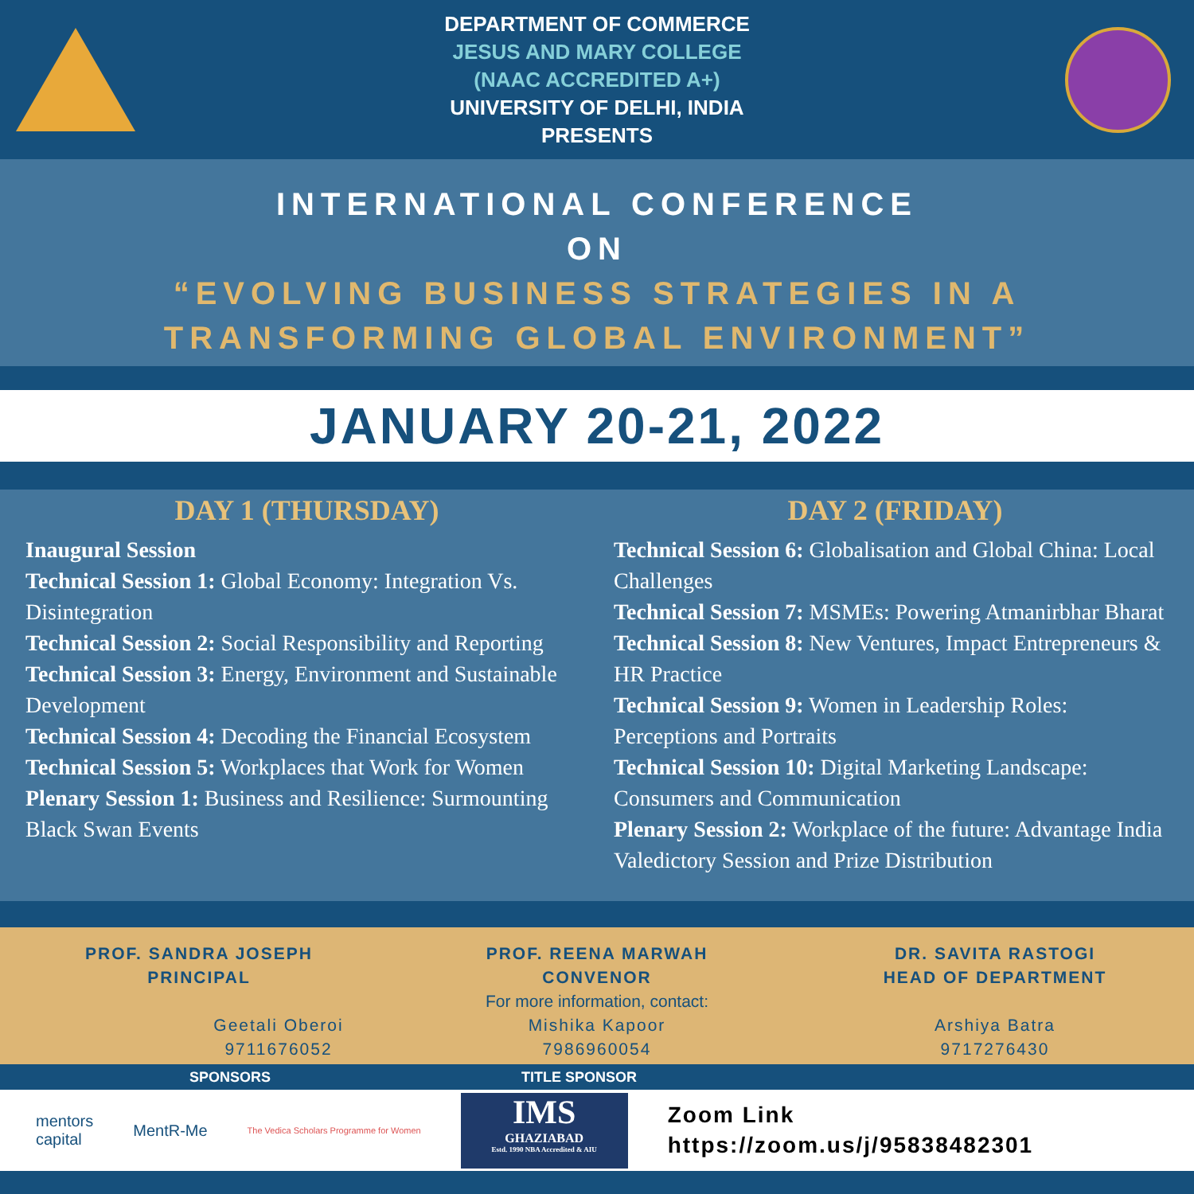DEPARTMENT OF COMMERCE
JESUS AND MARY COLLEGE
(NAAC ACCREDITED A+)
UNIVERSITY OF DELHI, INDIA
PRESENTS
INTERNATIONAL CONFERENCE
ON
“EVOLVING BUSINESS STRATEGIES IN A TRANSFORMING GLOBAL ENVIRONMENT”
JANUARY 20-21, 2022
DAY 1 (THURSDAY)
Inaugural Session
Technical Session 1: Global Economy: Integration Vs. Disintegration
Technical Session 2: Social Responsibility and Reporting
Technical Session 3: Energy, Environment and Sustainable Development
Technical Session 4: Decoding the Financial Ecosystem
Technical Session 5: Workplaces that Work for Women
Plenary Session 1: Business and Resilience: Surmounting Black Swan Events
DAY 2 (FRIDAY)
Technical Session 6: Globalisation and Global China: Local Challenges
Technical Session 7: MSMEs: Powering Atmanirbhar Bharat
Technical Session 8: New Ventures, Impact Entrepreneurs & HR Practice
Technical Session 9: Women in Leadership Roles: Perceptions and Portraits
Technical Session 10: Digital Marketing Landscape: Consumers and Communication
Plenary Session 2: Workplace of the future: Advantage India
Valedictory Session and Prize Distribution
PROF. SANDRA JOSEPH
PRINCIPAL
Geetali Oberoi
9711676052
PROF. REENA MARWAH
CONVENOR
For more information, contact:
Mishika Kapoor
7986960054
DR. SAVITA RASTOGI
HEAD OF DEPARTMENT
Arshiya Batra
9717276430
SPONSORS TITLE SPONSOR
mentors
capital
MentR-Me
The Vedica Scholars Programme for Women
IMS
GHAZIABAD
Estd. 1990 NBA Accredited & AIU
Zoom Link
https://zoom.us/j/95838482301